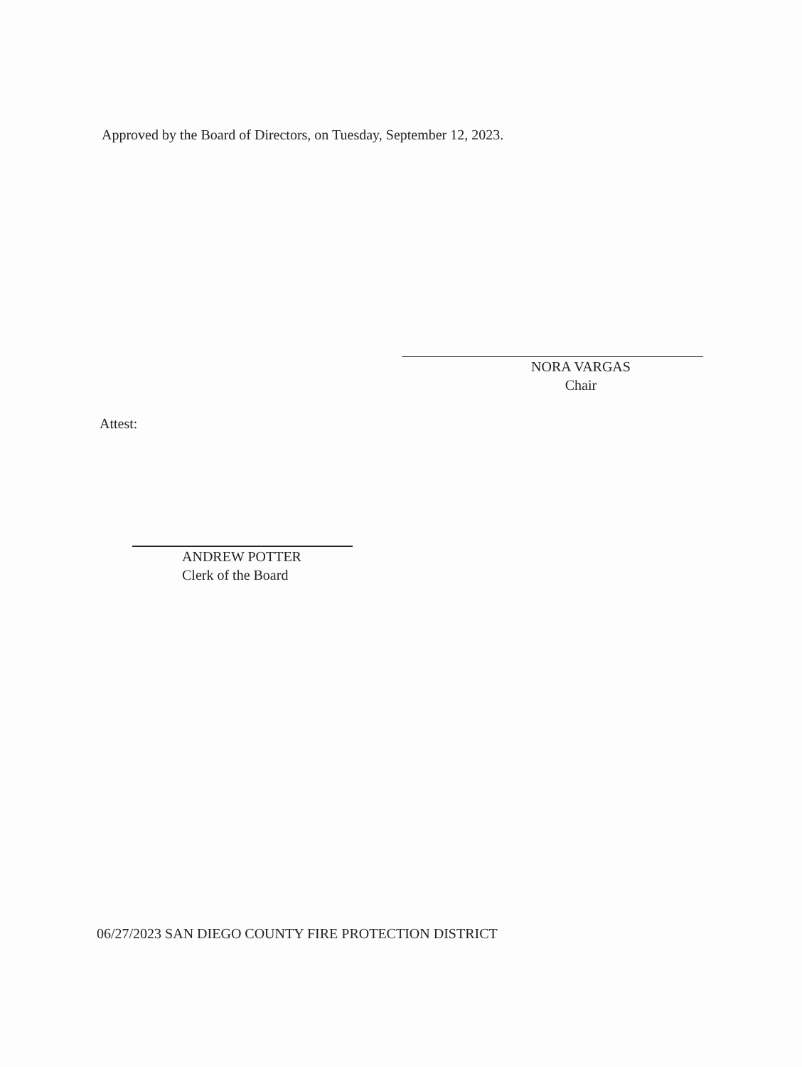Approved by the Board of Directors, on Tuesday, September 12, 2023.
NORA VARGAS
Chair
Attest:
ANDREW POTTER
Clerk of the Board
06/27/2023 SAN DIEGO COUNTY FIRE PROTECTION DISTRICT